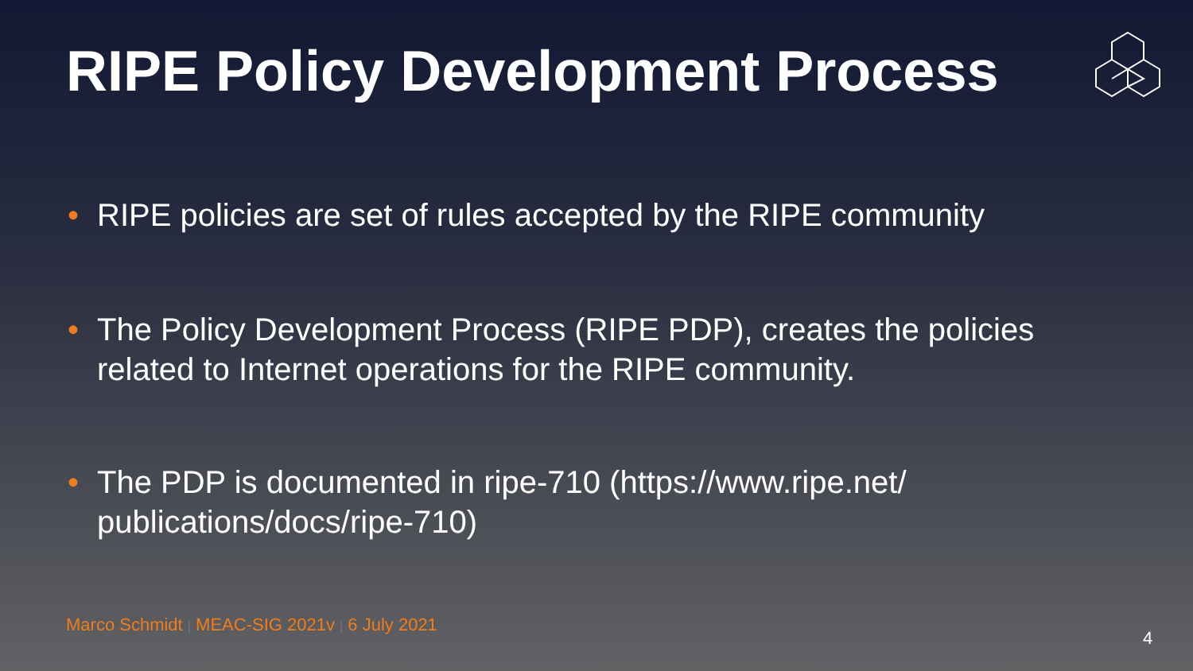RIPE Policy Development Process
• RIPE policies are set of rules accepted by the RIPE community
• The Policy Development Process (RIPE PDP), creates the policies related to Internet operations for the RIPE community.
• The PDP is documented in ripe-710 (https://www.ripe.net/ publications/docs/ripe-710)
Marco Schmidt | MEAC-SIG 2021v | 6 July 2021
4